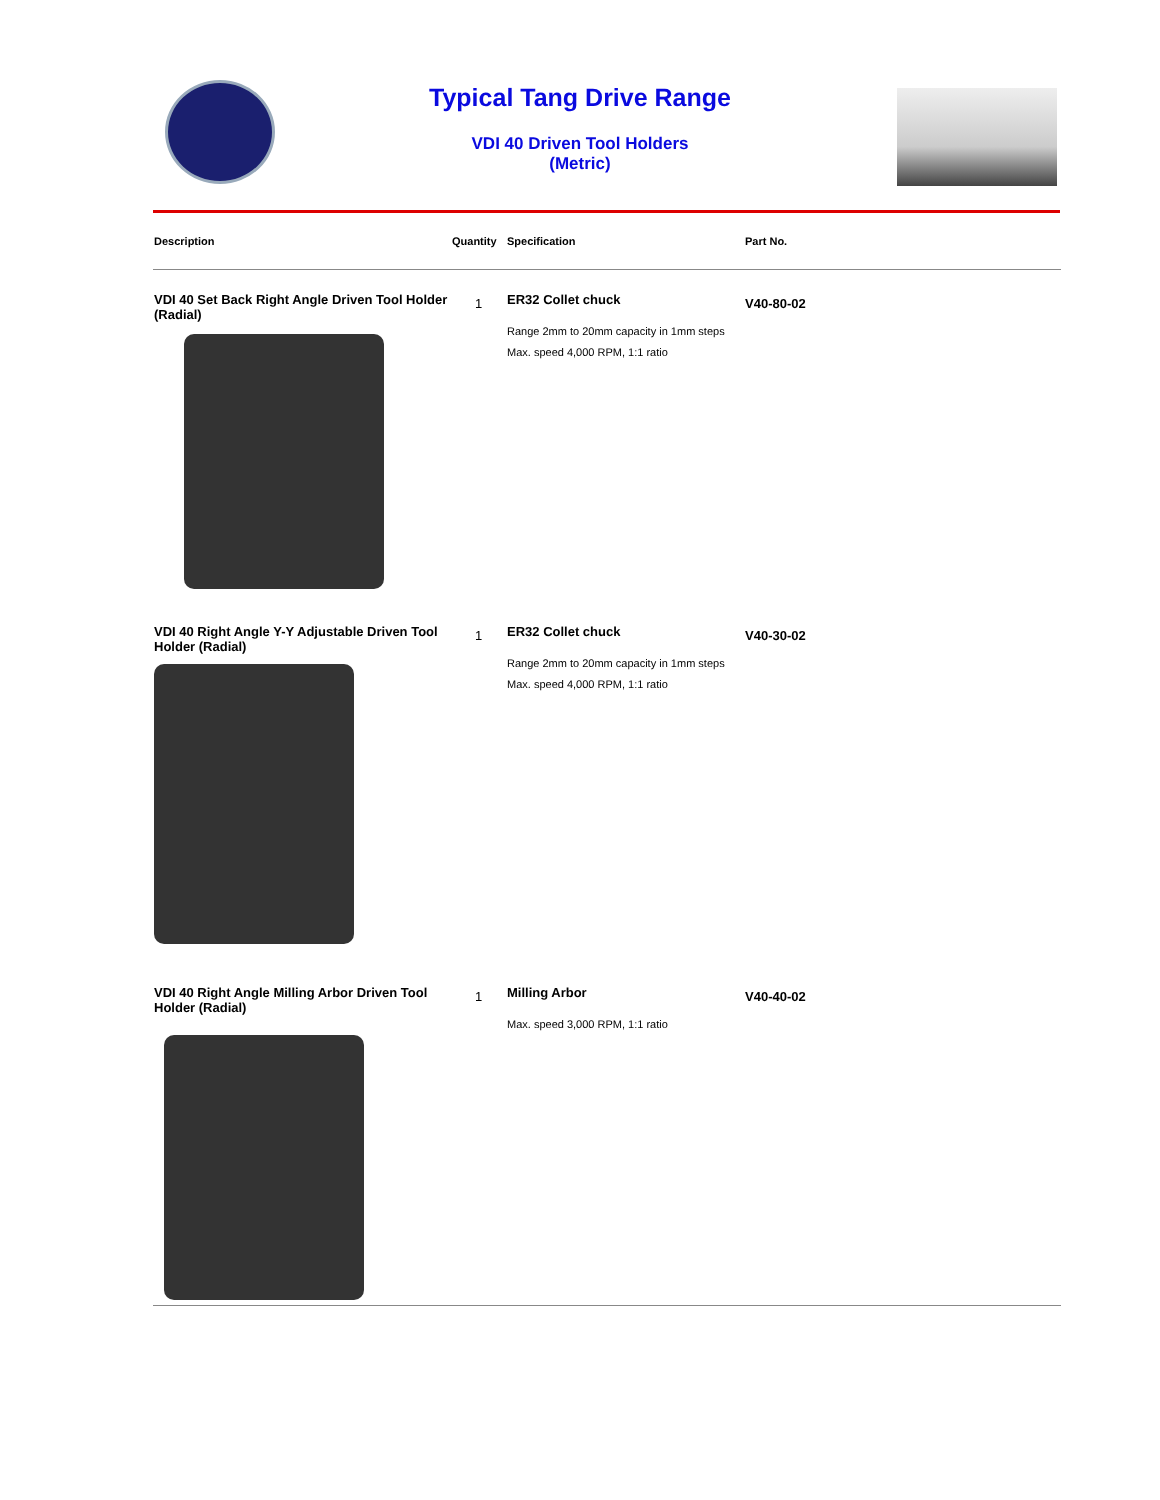Typical Tang Drive Range
VDI 40 Driven Tool Holders
(Metric)
| Description | Quantity | Specification | Part No. |
| --- | --- | --- | --- |
| VDI 40 Set Back Right Angle Driven Tool Holder (Radial) | 1 | ER32 Collet chuck Range 2mm to 20mm capacity in 1mm steps Max. speed 4,000 RPM, 1:1 ratio | V40-80-02 |
| VDI 40 Right Angle Y-Y Adjustable Driven Tool Holder (Radial) | 1 | ER32 Collet chuck Range 2mm to 20mm capacity in 1mm steps Max. speed 4,000 RPM, 1:1 ratio | V40-30-02 |
| VDI 40 Right Angle Milling Arbor Driven Tool Holder (Radial) | 1 | Milling Arbor Max. speed 3,000 RPM, 1:1 ratio | V40-40-02 |